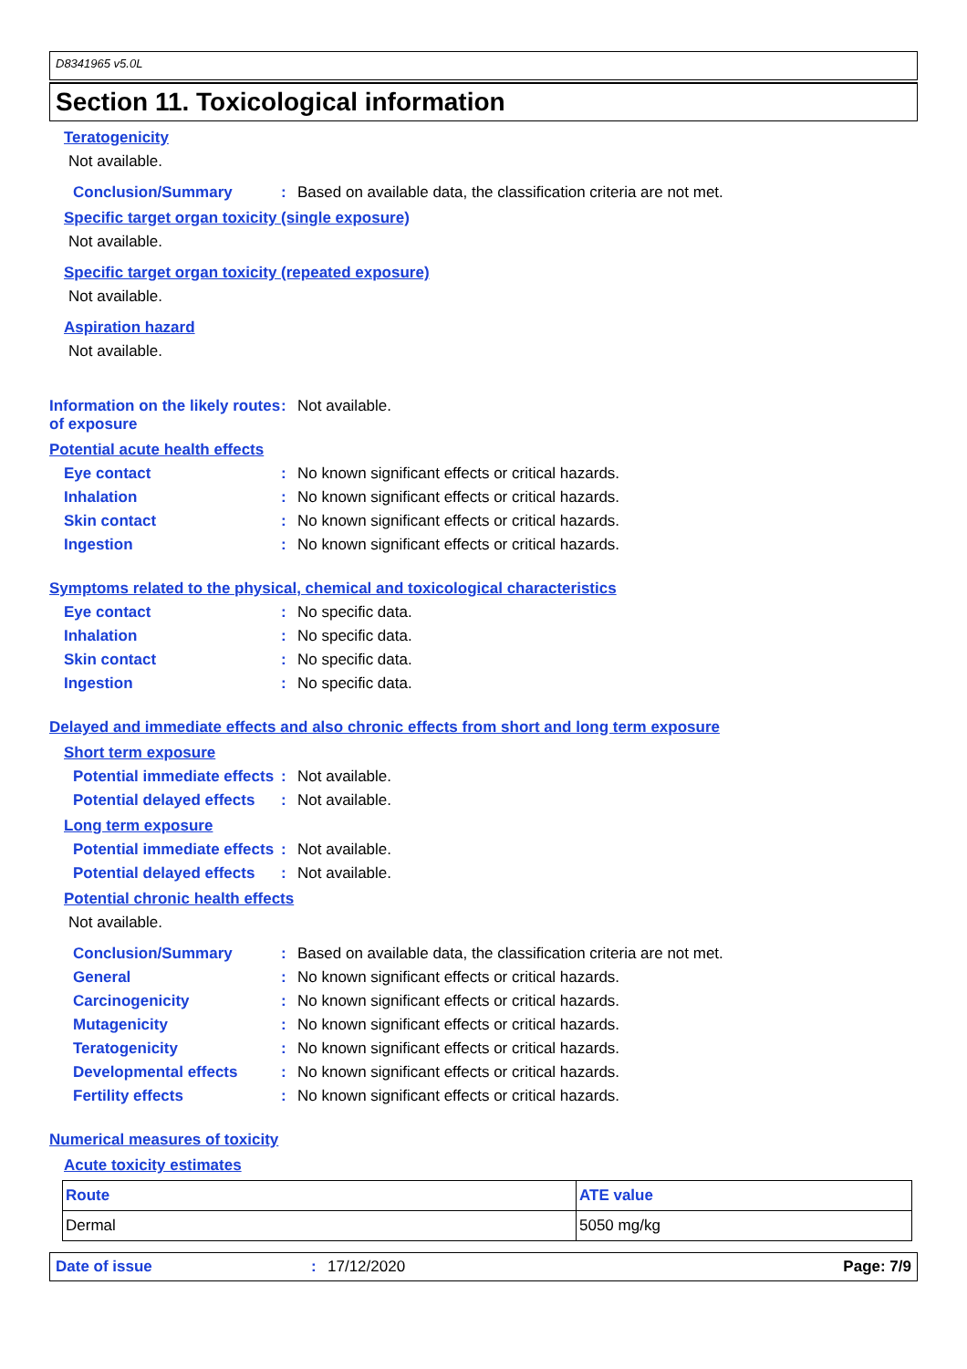D8341965 v5.0L
Section 11. Toxicological information
Teratogenicity
Not available.
Conclusion/Summary: Based on available data, the classification criteria are not met.
Specific target organ toxicity (single exposure)
Not available.
Specific target organ toxicity (repeated exposure)
Not available.
Aspiration hazard
Not available.
Information on the likely routes of exposure: Not available.
Potential acute health effects
Eye contact: No known significant effects or critical hazards.
Inhalation: No known significant effects or critical hazards.
Skin contact: No known significant effects or critical hazards.
Ingestion: No known significant effects or critical hazards.
Symptoms related to the physical, chemical and toxicological characteristics
Eye contact: No specific data.
Inhalation: No specific data.
Skin contact: No specific data.
Ingestion: No specific data.
Delayed and immediate effects and also chronic effects from short and long term exposure
Short term exposure
Potential immediate effects: Not available.
Potential delayed effects: Not available.
Long term exposure
Potential immediate effects: Not available.
Potential delayed effects: Not available.
Potential chronic health effects
Not available.
Conclusion/Summary: Based on available data, the classification criteria are not met.
General: No known significant effects or critical hazards.
Carcinogenicity: No known significant effects or critical hazards.
Mutagenicity: No known significant effects or critical hazards.
Teratogenicity: No known significant effects or critical hazards.
Developmental effects: No known significant effects or critical hazards.
Fertility effects: No known significant effects or critical hazards.
Numerical measures of toxicity
Acute toxicity estimates
| Route | ATE value |
| --- | --- |
| Dermal | 5050 mg/kg |
Date of issue: 17/12/2020 Page: 7/9